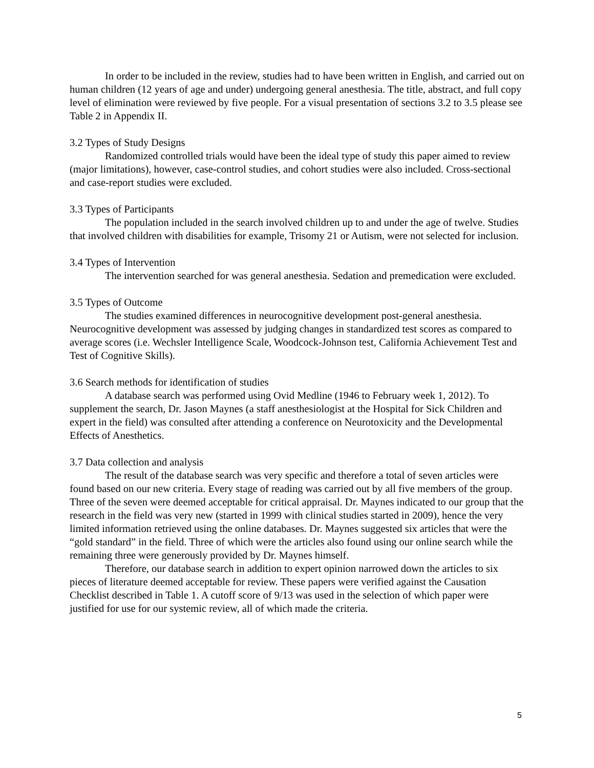In order to be included in the review, studies had to have been written in English, and carried out on human children (12 years of age and under) undergoing general anesthesia. The title, abstract, and full copy level of elimination were reviewed by five people. For a visual presentation of sections 3.2 to 3.5 please see Table 2 in Appendix II.
3.2 Types of Study Designs
Randomized controlled trials would have been the ideal type of study this paper aimed to review (major limitations), however, case-control studies, and cohort studies were also included. Cross-sectional and case-report studies were excluded.
3.3 Types of Participants
The population included in the search involved children up to and under the age of twelve. Studies that involved children with disabilities for example, Trisomy 21 or Autism, were not selected for inclusion.
3.4 Types of Intervention
The intervention searched for was general anesthesia. Sedation and premedication were excluded.
3.5 Types of Outcome
The studies examined differences in neurocognitive development post-general anesthesia. Neurocognitive development was assessed by judging changes in standardized test scores as compared to average scores (i.e. Wechsler Intelligence Scale, Woodcock-Johnson test, California Achievement Test and Test of Cognitive Skills).
3.6 Search methods for identification of studies
A database search was performed using Ovid Medline (1946 to February week 1, 2012). To supplement the search, Dr. Jason Maynes (a staff anesthesiologist at the Hospital for Sick Children and expert in the field) was consulted after attending a conference on Neurotoxicity and the Developmental Effects of Anesthetics.
3.7 Data collection and analysis
The result of the database search was very specific and therefore a total of seven articles were found based on our new criteria. Every stage of reading was carried out by all five members of the group. Three of the seven were deemed acceptable for critical appraisal. Dr. Maynes indicated to our group that the research in the field was very new (started in 1999 with clinical studies started in 2009), hence the very limited information retrieved using the online databases. Dr. Maynes suggested six articles that were the “gold standard” in the field. Three of which were the articles also found using our online search while the remaining three were generously provided by Dr. Maynes himself.
Therefore, our database search in addition to expert opinion narrowed down the articles to six pieces of literature deemed acceptable for review. These papers were verified against the Causation Checklist described in Table 1. A cutoff score of 9/13 was used in the selection of which paper were justified for use for our systemic review, all of which made the criteria.
5